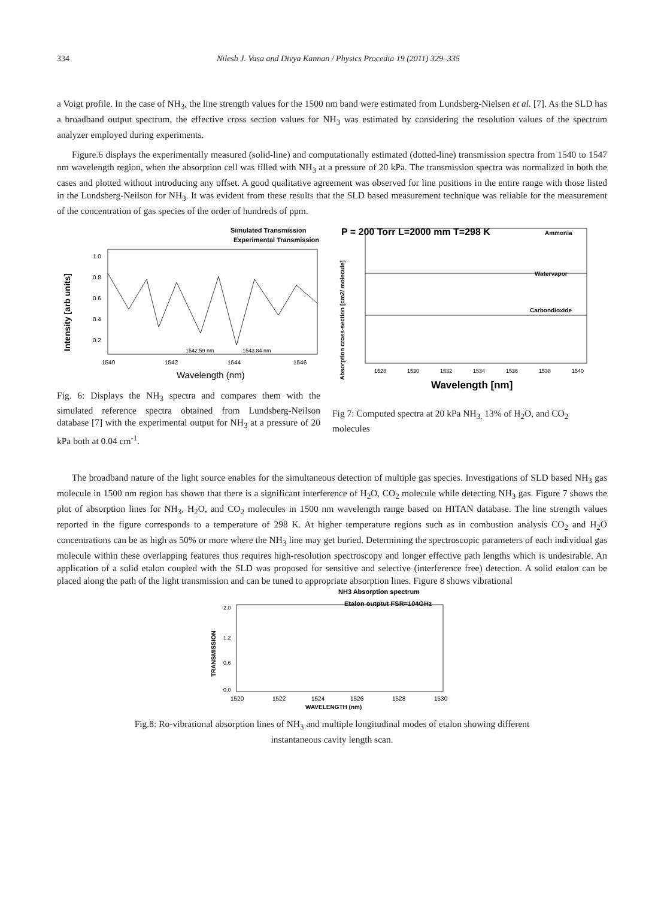334 Nilesh J. Vasa and Divya Kannan / Physics Procedia 19 (2011) 329–335
a Voigt profile. In the case of NH<sub>3</sub>, the line strength values for the 1500 nm band were estimated from Lundsberg-Nielsen et al. [7]. As the SLD has a broadband output spectrum, the effective cross section values for NH<sub>3</sub> was estimated by considering the resolution values of the spectrum analyzer employed during experiments.
Figure.6 displays the experimentally measured (solid-line) and computationally estimated (dotted-line) transmission spectra from 1540 to 1547 nm wavelength region, when the absorption cell was filled with NH<sub>3</sub> at a pressure of 20 kPa. The transmission spectra was normalized in both the cases and plotted without introducing any offset. A good qualitative agreement was observed for line positions in the entire range with those listed in the Lundsberg-Neilson for NH<sub>3</sub>. It was evident from these results that the SLD based measurement technique was reliable for the measurement of the concentration of gas species of the order of hundreds of ppm.
Simulated Transmission
Experimental Transmission
1.0
0.8
0.6
0.4
0.2
1542.59 nm
1543.84 nm
1540
1542
1544
1546
Wavelength (nm)
Intensity [arb units]
Fig. 6: Displays the NH<sub>3</sub> spectra and compares them with the simulated reference spectra obtained from Lundsberg-Neilson database [7] with the experimental output for NH<sub>3</sub> at a pressure of 20 kPa both at 0.04 cm<sup>-1</sup>.
P = 200 Torr L=2000 mm T=298 K
Ammonia
Watervapor
Carbondioxide
Absorption cross-section [cm2/ molecule]
1528
1530
1532
1534
1536
1538
1540
Wavelength [nm]
Fig 7: Computed spectra at 20 kPa NH<sub>3,</sub> 13% of H<sub>2</sub>O, and CO<sub>2</sub> molecules
The broadband nature of the light source enables for the simultaneous detection of multiple gas species. Investigations of SLD based NH<sub>3</sub> gas molecule in 1500 nm region has shown that there is a significant interference of H<sub>2</sub>O, CO<sub>2</sub> molecule while detecting NH<sub>3</sub> gas. Figure 7 shows the plot of absorption lines for NH<sub>3</sub>, H<sub>2</sub>O, and CO<sub>2</sub> molecules in 1500 nm wavelength range based on HITAN database. The line strength values reported in the figure corresponds to a temperature of 298 K. At higher temperature regions such as in combustion analysis CO<sub>2</sub> and H<sub>2</sub>O concentrations can be as high as 50% or more where the NH<sub>3</sub> line may get buried. Determining the spectroscopic parameters of each individual gas molecule within these overlapping features thus requires high-resolution spectroscopy and longer effective path lengths which is undesirable. An application of a solid etalon coupled with the SLD was proposed for sensitive and selective (interference free) detection. A solid etalon can be placed along the path of the light transmission and can be tuned to appropriate absorption lines. Figure 8 shows vibrational
NH3 Absorption spectrum
Etalon outptut FSR=104GHz
2.0
1.2
0.6
0.0
TRANSMISSION
1520
1522
1524
1526
1528
1530
WAVELENGTH (nm)
Fig.8: Ro-vibrational absorption lines of NH<sub>3</sub> and multiple longitudinal modes of etalon showing different
instantaneous cavity length scan.